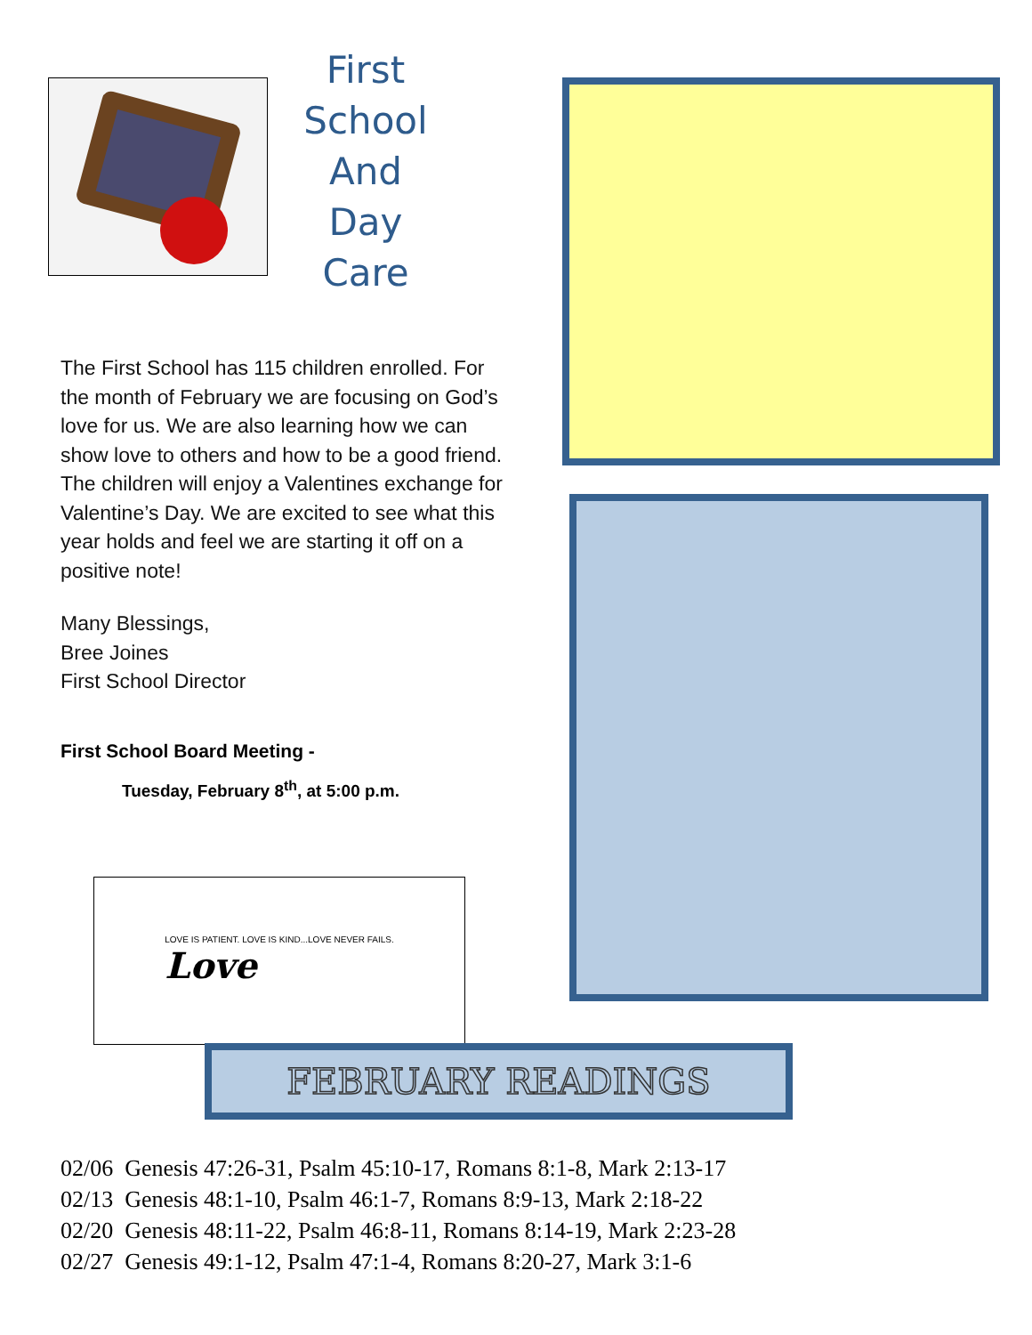First School And Day Care
The First School has 115 children enrolled. For the month of February we are focusing on God’s love for us. We are also learning how we can show love to others and how to be a good friend. The children will enjoy a Valentines exchange for Valentine’s Day. We are excited to see what this year holds and feel we are starting it off on a positive note!
Many Blessings,
Bree Joines
First School Director
First School Board Meeting -
Tuesday, February 8<sup>th</sup>, at 5:00 p.m.
LOVE IS PATIENT. LOVE IS KIND...LOVE NEVER FAILS.
Love
FEBRUARY READINGS
02/06 Genesis 47:26-31, Psalm 45:10-17, Romans 8:1-8, Mark 2:13-17
02/13 Genesis 48:1-10, Psalm 46:1-7, Romans 8:9-13, Mark 2:18-22
02/20 Genesis 48:11-22, Psalm 46:8-11, Romans 8:14-19, Mark 2:23-28
02/27 Genesis 49:1-12, Psalm 47:1-4, Romans 8:20-27, Mark 3:1-6